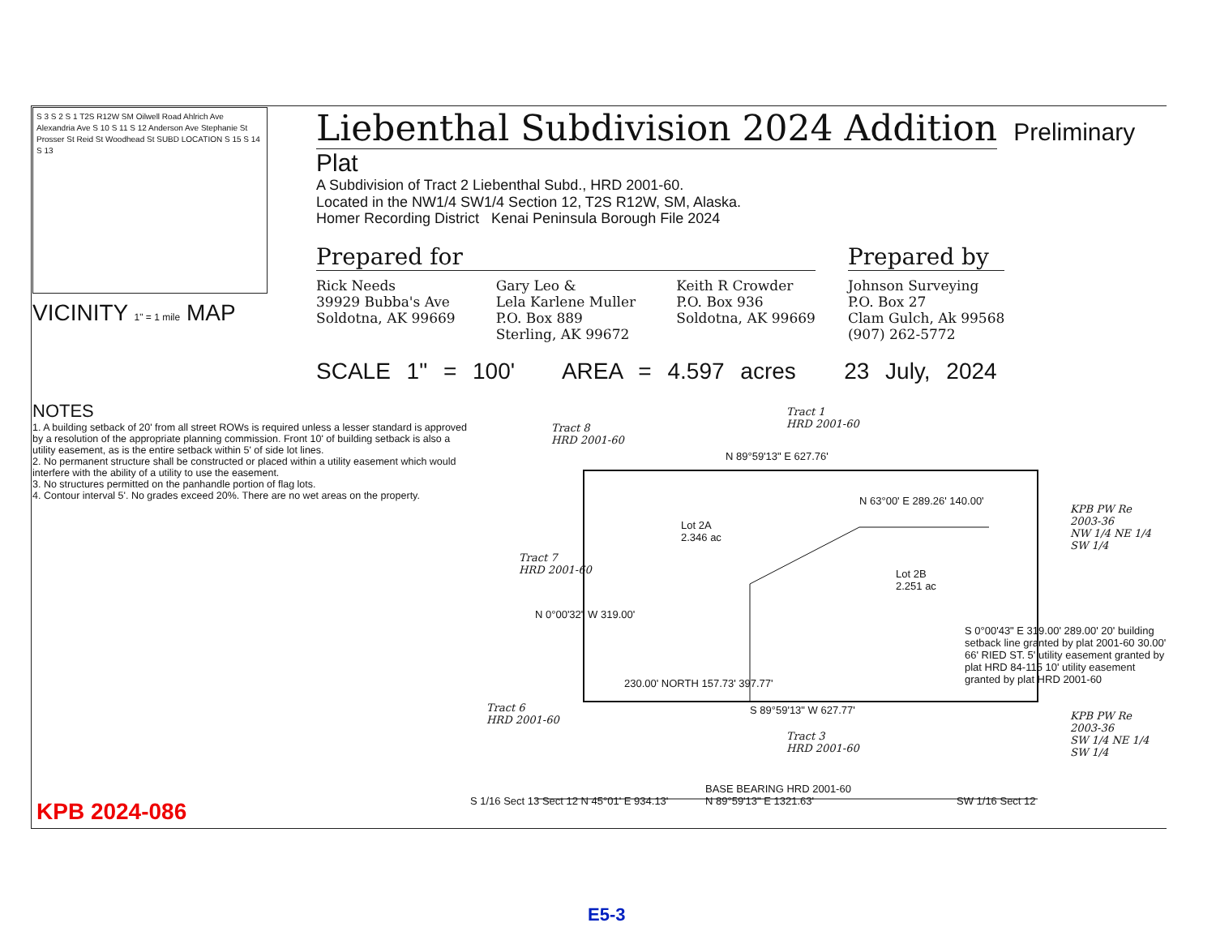S 3 S 2 S 1 T2S R12W SM Oilwell Road Ahlrich Ave Alexandria Ave S 10 S 11 S 12 Anderson Ave Stephanie St Prosser St Reid St Woodhead St SUBD LOCATION S 15 S 14 S 13
VICINITY 1" = 1 mile MAP
Liebenthal Subdivision 2024 Addition
Preliminary Plat
A Subdivision of Tract 2 Liebenthal Subd., HRD 2001-60.
Located in the NW1/4 SW1/4 Section 12, T2S R12W, SM, Alaska.
Homer Recording District Kenai Peninsula Borough File 2024
Prepared for
Rick Needs
39929 Bubba's Ave
Soldotna, AK 99669
Gary Leo &
Lela Karlene Muller
P.O. Box 889
Sterling, AK 99672
Keith R Crowder
P.O. Box 936
Soldotna, AK 99669
Prepared by
Johnson Surveying
P.O. Box 27
Clam Gulch, Ak 99568
(907) 262-5772
SCALE 1" = 100' AREA = 4.597 acres 23 July, 2024
NOTES
1. A building setback of 20' from all street ROWs is required unless a lesser standard is approved by a resolution of the appropriate planning commission. Front 10' of building setback is also a utility easement, as is the entire setback within 5' of side lot lines.
2. No permanent structure shall be constructed or placed within a utility easement which would interfere with the ability of a utility to use the easement.
3. No structures permitted on the panhandle portion of flag lots.
4. Contour interval 5'. No grades exceed 20%. There are no wet areas on the property.
Tract 8
HRD 2001-60
Tract 1
HRD 2001-60
Tract 7
HRD 2001-60
Tract 6
HRD 2001-60
Tract 3
HRD 2001-60
KPB PW Re
2003-36
NW 1/4 NE 1/4
SW 1/4
KPB PW Re
2003-36
SW 1/4 NE 1/4
SW 1/4
Lot 2A
2.346 ac
Lot 2B
2.251 ac
N 89°59'13" E 627.76'
S 89°59'13" W 627.77'
N 63°00' E 289.26' 140.00'
230.00' NORTH 157.73' 397.77'
N 0°00'32" W 319.00'
S 0°00'43" E 319.00' 289.00' 20' building setback line granted by plat 2001-60 30.00' 66' RIED ST. 5' utility easement granted by plat HRD 84-115 10' utility easement granted by plat HRD 2001-60
S 1/16 Sect 13 Sect 12 N 45°01' E 934.13'
BASE BEARING HRD 2001-60
N 89°59'13" E 1321.63' SW 1/16 Sect 12
KPB 2024-086
E5-3